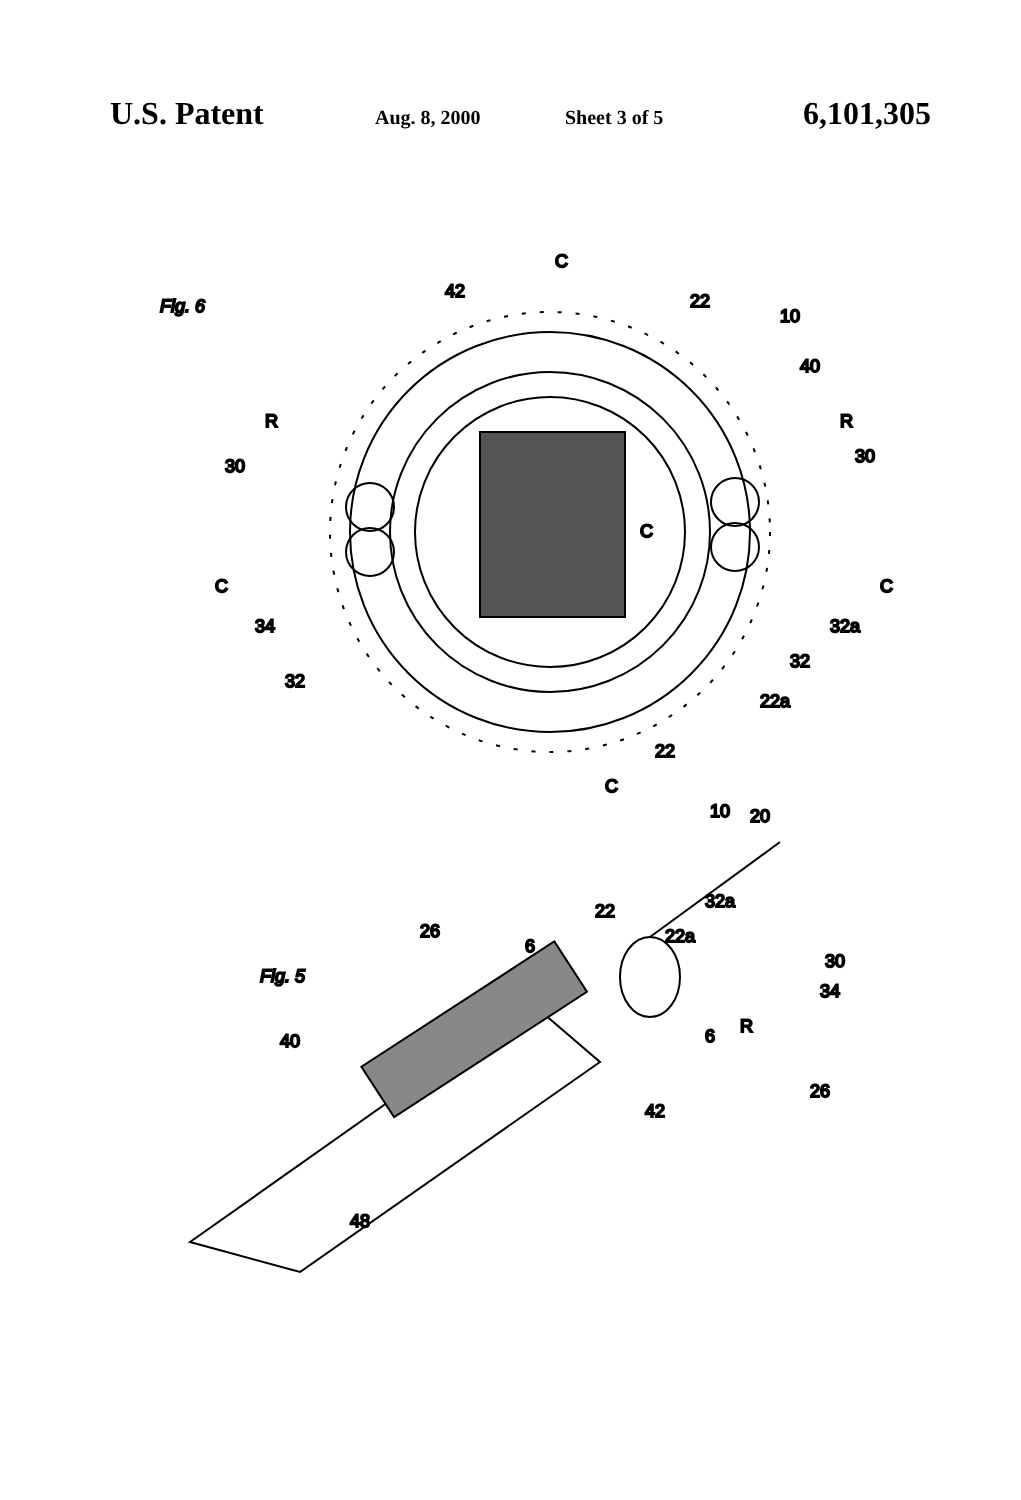U.S. Patent
Aug. 8, 2000 Sheet 3 of 5
6,101,305
Fig. 6
C
42
22
10
40
R
R
30
30
C
C
C
34
32a
32
32
22a
22
C
Fig. 5
10
20
22
32a
22a
26
6
30
34
R
6
40
26
42
48